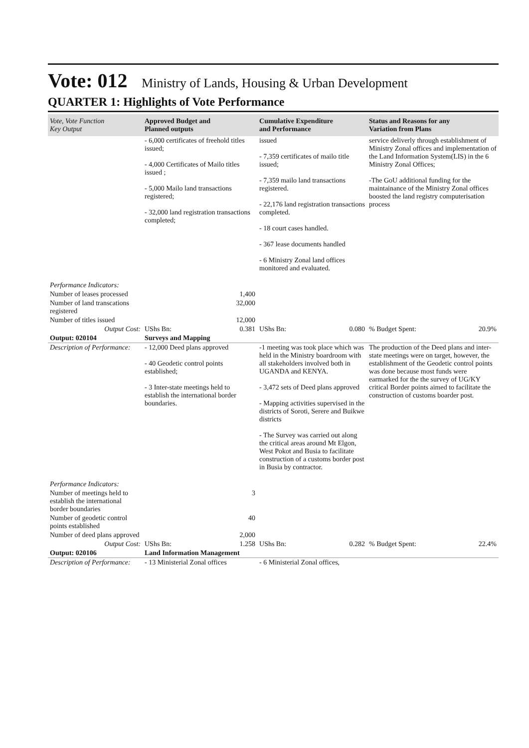Vote: 012 Ministry of Lands, Housing & Urban Development
QUARTER 1: Highlights of Vote Performance
| Vote, Vote Function Key Output | Approved Budget and Planned outputs | | Cumulative Expenditure and Performance | | Status and Reasons for any Variation from Plans | |
| --- | --- | --- | --- | --- | --- | --- |
| | - 6,000 certificates of freehold titles issued; - 4,000 Certificates of Mailo titles issued ; - 5,000 Mailo land transactions registered; - 32,000 land registration transactions completed; | | issued - 7,359 certificates of mailo title issued; - 7,359 mailo land transactions registered. - 22,176 land registration transactions completed. - 18 court cases handled. - 367 lease documents handled - 6 Ministry Zonal land offices monitored and evaluated. | | service deliverly through establishment of Ministry Zonal offices and implementation of the Land Information System(LIS) in the 6 Ministry Zonal Offices; -The GoU additional funding for the maintainance of the Ministry Zonal offices boosted the land registry computerisation process | |
| Performance Indicators: | | | | | | |
| Number of leases processed | | 1,400 | | | | |
| Number of land transcations registered | | 32,000 | | | | |
| Number of titles issued | | 12,000 | | | | |
| Output Cost: | UShs Bn: | 0.381 | UShs Bn: | 0.080 | % Budget Spent: | 20.9% |
| Output: 020104 | Surveys and Mapping | | | | | |
| Description of Performance: | - 12,000 Deed plans approved - 40 Geodetic control points established; - 3 Inter-state meetings held to establish the international border boundaries. | | -1 meeting was took place which was held in the Ministry boardroom with all stakeholders involved both in UGANDA and KENYA. - 3,472 sets of Deed plans approved - Mapping activities supervised in the districts of Soroti, Serere and Buikwe districts - The Survey was carried out along the critical areas around Mt Elgon, West Pokot and Busia to facilitate construction of a customs border post in Busia by contractor. | | The production of the Deed plans and inter-state meetings were on target, however, the establishment of the Geodetic control points was done because most funds were earmarked for the the survey of UG/KY critical Border points aimed to facilitate the construction of customs boarder post. | |
| Performance Indicators: | | | | | | |
| Number of meetings held to establish the international border boundaries | | 3 | | | | |
| Number of geodetic control points established | | 40 | | | | |
| Number of deed plans approved | | 2,000 | | | | |
| Output Cost: | UShs Bn: | 1.258 | UShs Bn: | 0.282 | % Budget Spent: | 22.4% |
| Output: 020106 | Land Information Management | | | | | |
| Description of Performance: | - 13 Ministerial Zonal offices | | - 6 Ministerial Zonal offices, | | | |